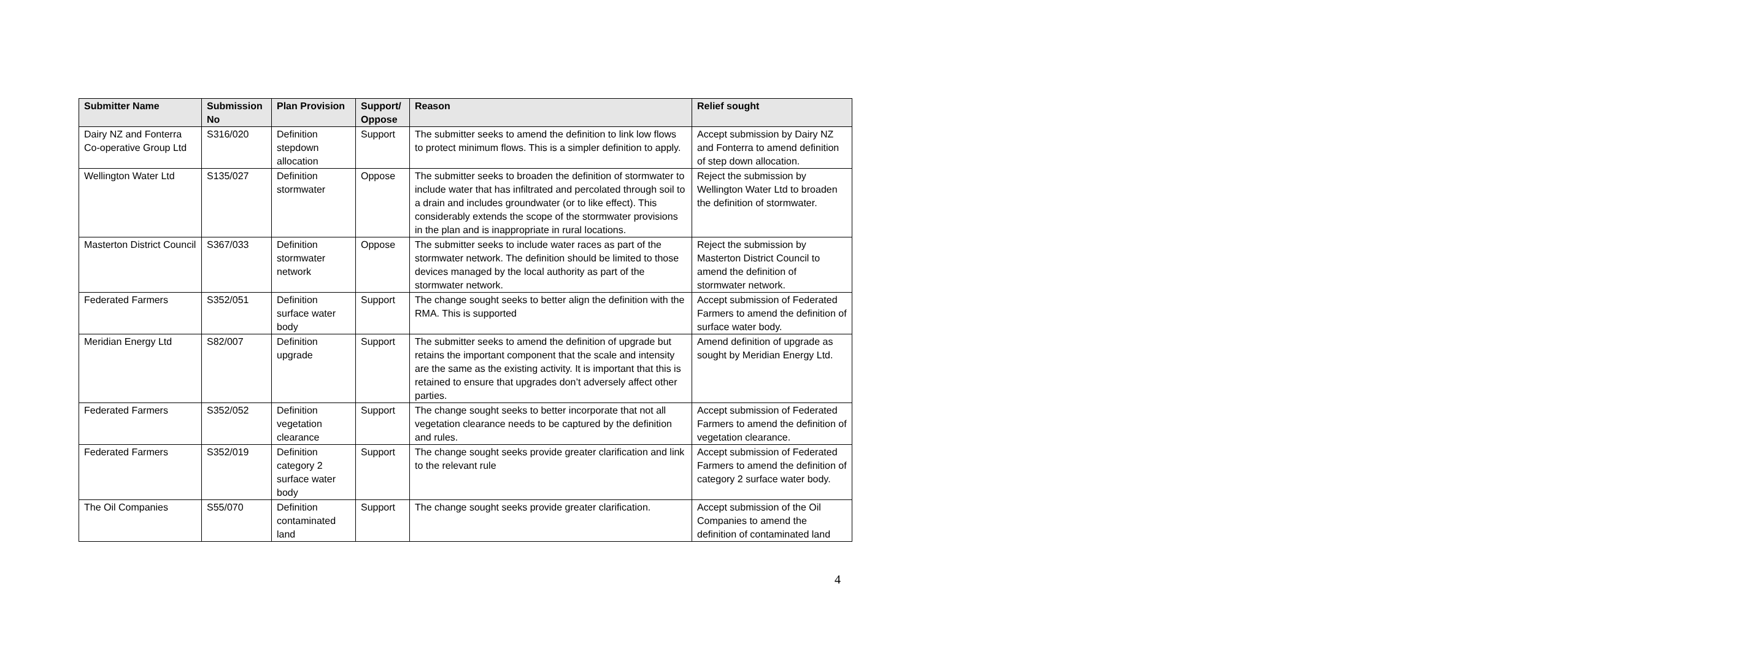| Submitter Name | Submission No | Plan Provision | Support/ Oppose | Reason | Relief sought |
| --- | --- | --- | --- | --- | --- |
| Dairy NZ and Fonterra Co-operative Group Ltd | S316/020 | Definition stepdown allocation | Support | The submitter seeks to amend the definition to link low flows to protect minimum flows. This is a simpler definition to apply. | Accept submission by Dairy NZ and Fonterra to amend definition of step down allocation. |
| Wellington Water Ltd | S135/027 | Definition stormwater | Oppose | The submitter seeks to broaden the definition of stormwater to include water that has infiltrated and percolated through soil to a drain and includes groundwater (or to like effect). This considerably extends the scope of the stormwater provisions in the plan and is inappropriate in rural locations. | Reject the submission by Wellington Water Ltd to broaden the definition of stormwater. |
| Masterton District Council | S367/033 | Definition stormwater network | Oppose | The submitter seeks to include water races as part of the stormwater network. The definition should be limited to those devices managed by the local authority as part of the stormwater network. | Reject the submission by Masterton District Council to amend the definition of stormwater network. |
| Federated Farmers | S352/051 | Definition surface water body | Support | The change sought seeks to better align the definition with the RMA. This is supported | Accept submission of Federated Farmers to amend the definition of surface water body. |
| Meridian Energy Ltd | S82/007 | Definition upgrade | Support | The submitter seeks to amend the definition of upgrade but retains the important component that the scale and intensity are the same as the existing activity. It is important that this is retained to ensure that upgrades don’t adversely affect other parties. | Amend definition of upgrade as sought by Meridian Energy Ltd. |
| Federated Farmers | S352/052 | Definition vegetation clearance | Support | The change sought seeks to better incorporate that not all vegetation clearance needs to be captured by the definition and rules. | Accept submission of Federated Farmers to amend the definition of vegetation clearance. |
| Federated Farmers | S352/019 | Definition category 2 surface water body | Support | The change sought seeks provide greater clarification and link to the relevant rule | Accept submission of Federated Farmers to amend the definition of category 2 surface water body. |
| The Oil Companies | S55/070 | Definition contaminated land | Support | The change sought seeks provide greater clarification. | Accept submission of the Oil Companies to amend the definition of contaminated land |
4